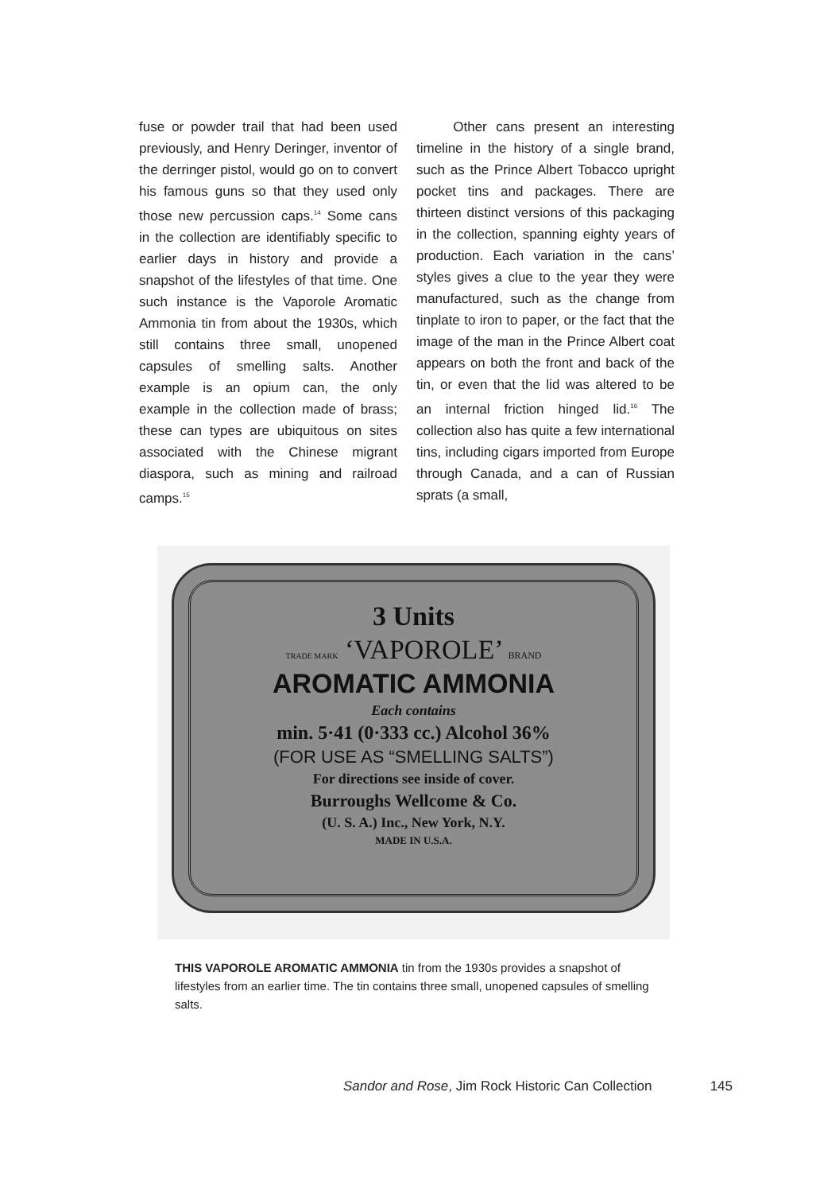fuse or powder trail that had been used previously, and Henry Deringer, inventor of the derringer pistol, would go on to convert his famous guns so that they used only those new percussion caps.<sup>14</sup> Some cans in the collection are identifiably specific to earlier days in history and provide a snapshot of the lifestyles of that time. One such instance is the Vaporole Aromatic Ammonia tin from about the 1930s, which still contains three small, unopened capsules of smelling salts. Another example is an opium can, the only example in the collection made of brass; these can types are ubiquitous on sites associated with the Chinese migrant diaspora, such as mining and railroad camps.<sup>15</sup>
Other cans present an interesting timeline in the history of a single brand, such as the Prince Albert Tobacco upright pocket tins and packages. There are thirteen distinct versions of this packaging in the collection, spanning eighty years of production. Each variation in the cans’ styles gives a clue to the year they were manufactured, such as the change from tinplate to iron to paper, or the fact that the image of the man in the Prince Albert coat appears on both the front and back of the tin, or even that the lid was altered to be an internal friction hinged lid.<sup>16</sup> The collection also has quite a few international tins, including cigars imported from Europe through Canada, and a can of Russian sprats (a small,
3 Units
TRADE MARK ‘VAPOROLE’ BRAND
AROMATIC AMMONIA
Each contains
min. 5·41 (0·333 cc.) Alcohol 36%
(FOR USE AS “SMELLING SALTS”)
For directions see inside of cover.
Burroughs Wellcome & Co.
(U. S. A.) Inc., New York, N.Y.
MADE IN U.S.A.
THIS VAPOROLE AROMATIC AMMONIA tin from the 1930s provides a snapshot of lifestyles from an earlier time. The tin contains three small, unopened capsules of smelling salts.
Sandor and Rose, Jim Rock Historic Can Collection 145